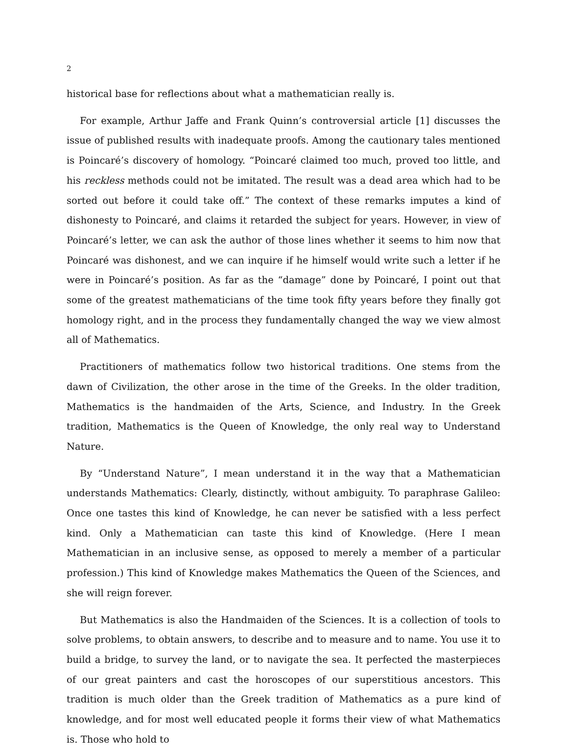2
historical base for reflections about what a mathematician really is.
For example, Arthur Jaffe and Frank Quinn’s controversial article [1] discusses the issue of published results with inadequate proofs. Among the cautionary tales mentioned is Poincaré’s discovery of homology. “Poincaré claimed too much, proved too little, and his reckless methods could not be imitated. The result was a dead area which had to be sorted out before it could take off.” The context of these remarks imputes a kind of dishonesty to Poincaré, and claims it retarded the subject for years. However, in view of Poincaré’s letter, we can ask the author of those lines whether it seems to him now that Poincaré was dishonest, and we can inquire if he himself would write such a letter if he were in Poincaré’s position. As far as the “damage” done by Poincaré, I point out that some of the greatest mathematicians of the time took fifty years before they finally got homology right, and in the process they fundamentally changed the way we view almost all of Mathematics.
Practitioners of mathematics follow two historical traditions. One stems from the dawn of Civilization, the other arose in the time of the Greeks. In the older tradition, Mathematics is the handmaiden of the Arts, Science, and Industry. In the Greek tradition, Mathematics is the Queen of Knowledge, the only real way to Understand Nature.
By “Understand Nature”, I mean understand it in the way that a Mathematician understands Mathematics: Clearly, distinctly, without ambiguity. To paraphrase Galileo: Once one tastes this kind of Knowledge, he can never be satisfied with a less perfect kind. Only a Mathematician can taste this kind of Knowledge. (Here I mean Mathematician in an inclusive sense, as opposed to merely a member of a particular profession.) This kind of Knowledge makes Mathematics the Queen of the Sciences, and she will reign forever.
But Mathematics is also the Handmaiden of the Sciences. It is a collection of tools to solve problems, to obtain answers, to describe and to measure and to name. You use it to build a bridge, to survey the land, or to navigate the sea. It perfected the masterpieces of our great painters and cast the horoscopes of our superstitious ancestors. This tradition is much older than the Greek tradition of Mathematics as a pure kind of knowledge, and for most well educated people it forms their view of what Mathematics is. Those who hold to